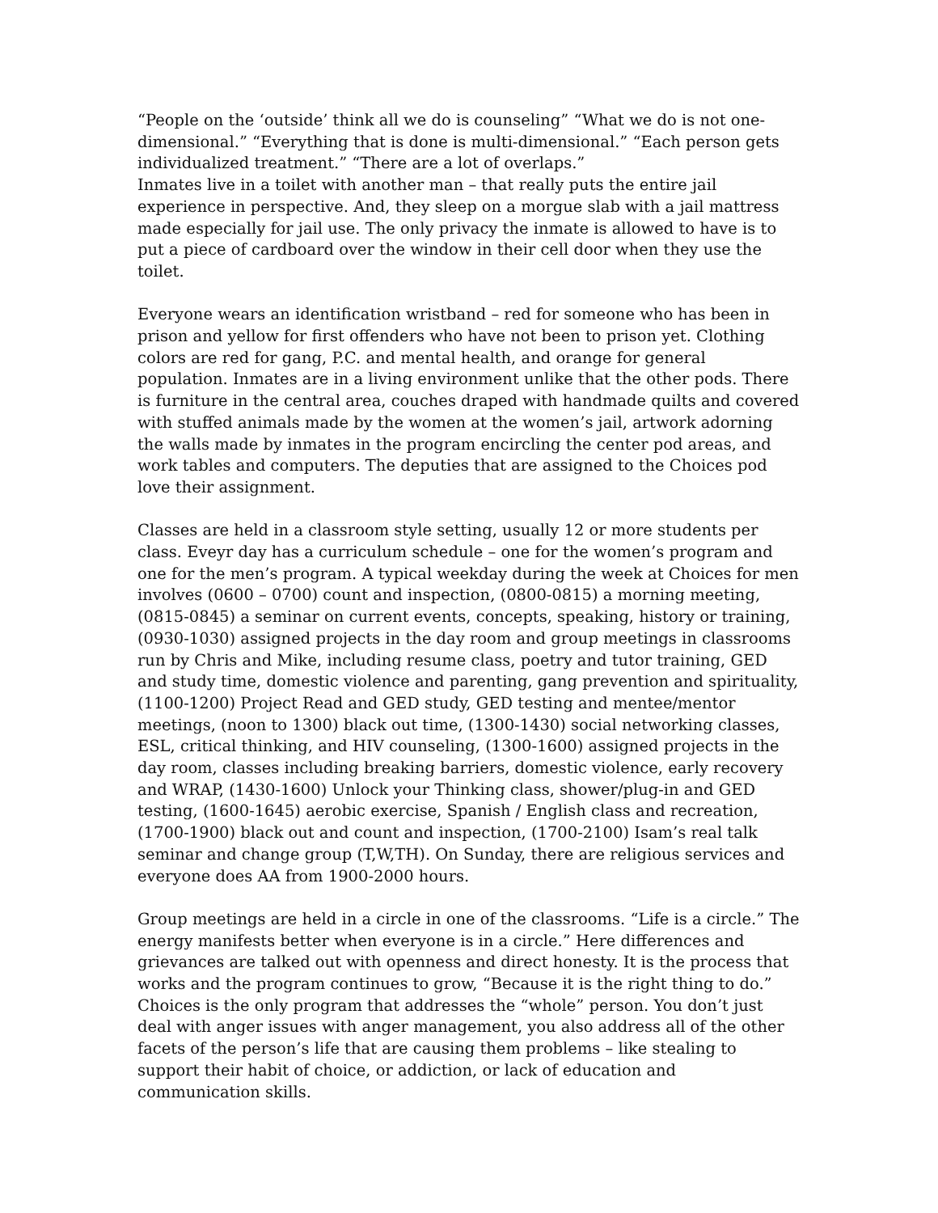“People on the ‘outside’ think all we do is counseling” “What we do is not one-dimensional.” “Everything that is done is multi-dimensional.” “Each person gets individualized treatment.” “There are a lot of overlaps.”
Inmates live in a toilet with another man – that really puts the entire jail experience in perspective. And, they sleep on a morgue slab with a jail mattress made especially for jail use. The only privacy the inmate is allowed to have is to put a piece of cardboard over the window in their cell door when they use the toilet.
Everyone wears an identification wristband – red for someone who has been in prison and yellow for first offenders who have not been to prison yet. Clothing colors are red for gang, P.C. and mental health, and orange for general population. Inmates are in a living environment unlike that the other pods. There is furniture in the central area, couches draped with handmade quilts and covered with stuffed animals made by the women at the women’s jail, artwork adorning the walls made by inmates in the program encircling the center pod areas, and work tables and computers. The deputies that are assigned to the Choices pod love their assignment.
Classes are held in a classroom style setting, usually 12 or more students per class. Eveyr day has a curriculum schedule – one for the women’s program and one for the men’s program. A typical weekday during the week at Choices for men involves (0600 – 0700) count and inspection, (0800-0815) a morning meeting, (0815-0845) a seminar on current events, concepts, speaking, history or training, (0930-1030) assigned projects in the day room and group meetings in classrooms run by Chris and Mike, including resume class, poetry and tutor training, GED and study time, domestic violence and parenting, gang prevention and spirituality, (1100-1200) Project Read and GED study, GED testing and mentee/mentor meetings, (noon to 1300) black out time, (1300-1430) social networking classes, ESL, critical thinking, and HIV counseling, (1300-1600) assigned projects in the day room, classes including breaking barriers, domestic violence, early recovery and WRAP, (1430-1600) Unlock your Thinking class, shower/plug-in and GED testing, (1600-1645) aerobic exercise, Spanish / English class and recreation, (1700-1900) black out and count and inspection, (1700-2100) Isam’s real talk seminar and change group (T,W,TH). On Sunday, there are religious services and everyone does AA from 1900-2000 hours.
Group meetings are held in a circle in one of the classrooms. “Life is a circle.” The energy manifests better when everyone is in a circle.” Here differences and grievances are talked out with openness and direct honesty. It is the process that works and the program continues to grow, “Because it is the right thing to do.” Choices is the only program that addresses the “whole” person. You don’t just deal with anger issues with anger management, you also address all of the other facets of the person’s life that are causing them problems – like stealing to support their habit of choice, or addiction, or lack of education and communication skills.